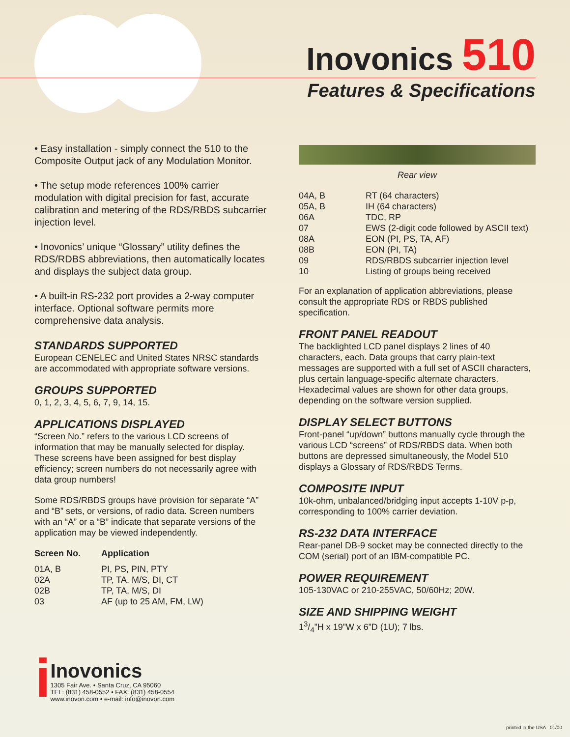Inovonics 510
Features & Specifications
• Easy installation - simply connect the 510 to the Composite Output jack of any Modulation Monitor.
• The setup mode references 100% carrier modulation with digital precision for fast, accurate calibration and metering of the RDS/RBDS subcarrier injection level.
• Inovonics’ unique “Glossary” utility defines the RDS/RDBS abbreviations, then automatically locates and displays the subject data group.
• A built-in RS-232 port provides a 2-way computer interface. Optional software permits more comprehensive data analysis.
STANDARDS SUPPORTED
European CENELEC and United States NRSC standards are accommodated with appropriate software versions.
GROUPS SUPPORTED
0, 1, 2, 3, 4, 5, 6, 7, 9, 14, 15.
APPLICATIONS DISPLAYED
“Screen No.” refers to the various LCD screens of information that may be manually selected for display. These screens have been assigned for best display efficiency; screen numbers do not necessarily agree with data group numbers!
Some RDS/RBDS groups have provision for separate “A” and “B” sets, or versions, of radio data. Screen numbers with an “A” or a “B” indicate that separate versions of the application may be viewed independently.
| Screen No. | Application |
| --- | --- |
| 01A, B | PI, PS, PIN, PTY |
| 02A | TP, TA, M/S, DI, CT |
| 02B | TP, TA, M/S, DI |
| 03 | AF (up to 25 AM, FM, LW) |
Rear view
| 04A, B | RT (64 characters) |
| 05A, B | IH (64 characters) |
| 06A | TDC, RP |
| 07 | EWS (2-digit code followed by ASCII text) |
| 08A | EON (PI, PS, TA, AF) |
| 08B | EON (PI, TA) |
| 09 | RDS/RBDS subcarrier injection level |
| 10 | Listing of groups being received |
For an explanation of application abbreviations, please consult the appropriate RDS or RBDS published specification.
FRONT PANEL READOUT
The backlighted LCD panel displays 2 lines of 40 characters, each. Data groups that carry plain-text messages are supported with a full set of ASCII characters, plus certain language-specific alternate characters. Hexadecimal values are shown for other data groups, depending on the software version supplied.
DISPLAY SELECT BUTTONS
Front-panel “up/down” buttons manually cycle through the various LCD “screens” of RDS/RBDS data. When both buttons are depressed simultaneously, the Model 510 displays a Glossary of RDS/RBDS Terms.
COMPOSITE INPUT
10k-ohm, unbalanced/bridging input accepts 1-10V p-p, corresponding to 100% carrier deviation.
RS-232 DATA INTERFACE
Rear-panel DB-9 socket may be connected directly to the COM (serial) port of an IBM-compatible PC.
POWER REQUIREMENT
105-130VAC or 210-255VAC, 50/60Hz; 20W.
SIZE AND SHIPPING WEIGHT
13/4”H x 19”W x 6”D (1U); 7 lbs.
i
Inovonics
1305 Fair Ave. • Santa Cruz, CA 95060
TEL: (831) 458-0552 • FAX: (831) 458-0554
www.inovon.com • e-mail: info@inovon.com
printed in the USA 01/00